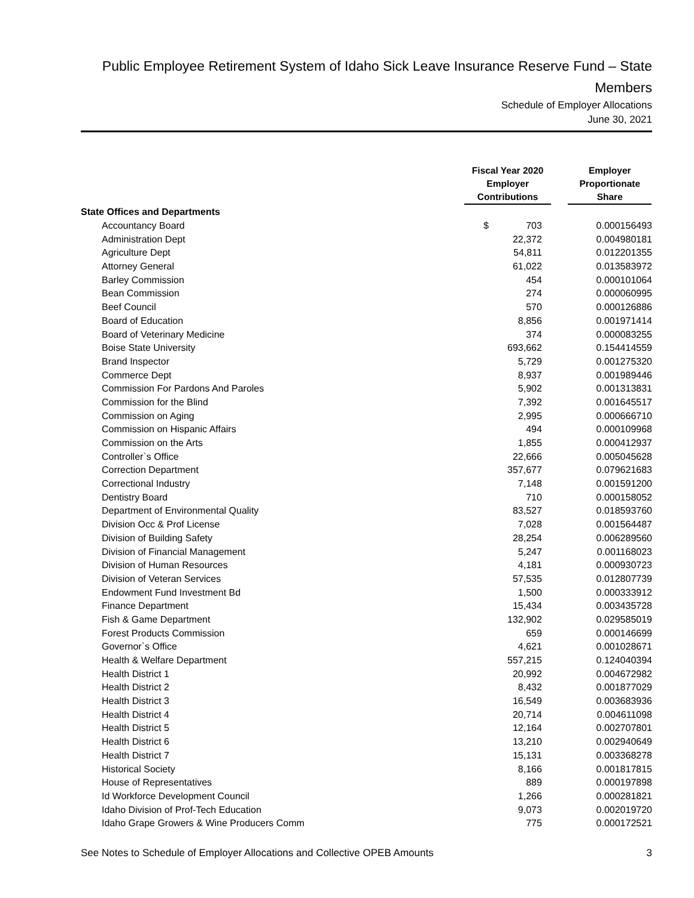Public Employee Retirement System of Idaho Sick Leave Insurance Reserve Fund – State Members
Schedule of Employer Allocations
June 30, 2021
| | Fiscal Year 2020 Employer Contributions | | Employer Proportionate Share |
| --- | --- | --- | --- |
| State Offices and Departments | | | |
| Accountancy Board | $ 703 | | 0.000156493 |
| Administration Dept | 22,372 | | 0.004980181 |
| Agriculture Dept | 54,811 | | 0.012201355 |
| Attorney General | 61,022 | | 0.013583972 |
| Barley Commission | 454 | | 0.000101064 |
| Bean Commission | 274 | | 0.000060995 |
| Beef Council | 570 | | 0.000126886 |
| Board of Education | 8,856 | | 0.001971414 |
| Board of Veterinary Medicine | 374 | | 0.000083255 |
| Boise State University | 693,662 | | 0.154414559 |
| Brand Inspector | 5,729 | | 0.001275320 |
| Commerce Dept | 8,937 | | 0.001989446 |
| Commission For Pardons And Paroles | 5,902 | | 0.001313831 |
| Commission for the Blind | 7,392 | | 0.001645517 |
| Commission on Aging | 2,995 | | 0.000666710 |
| Commission on Hispanic Affairs | 494 | | 0.000109968 |
| Commission on the Arts | 1,855 | | 0.000412937 |
| Controller`s Office | 22,666 | | 0.005045628 |
| Correction Department | 357,677 | | 0.079621683 |
| Correctional Industry | 7,148 | | 0.001591200 |
| Dentistry Board | 710 | | 0.000158052 |
| Department of Environmental Quality | 83,527 | | 0.018593760 |
| Division Occ & Prof License | 7,028 | | 0.001564487 |
| Division of Building Safety | 28,254 | | 0.006289560 |
| Division of Financial Management | 5,247 | | 0.001168023 |
| Division of Human Resources | 4,181 | | 0.000930723 |
| Division of Veteran Services | 57,535 | | 0.012807739 |
| Endowment Fund Investment Bd | 1,500 | | 0.000333912 |
| Finance Department | 15,434 | | 0.003435728 |
| Fish & Game Department | 132,902 | | 0.029585019 |
| Forest Products Commission | 659 | | 0.000146699 |
| Governor`s Office | 4,621 | | 0.001028671 |
| Health & Welfare Department | 557,215 | | 0.124040394 |
| Health District 1 | 20,992 | | 0.004672982 |
| Health District 2 | 8,432 | | 0.001877029 |
| Health District 3 | 16,549 | | 0.003683936 |
| Health District 4 | 20,714 | | 0.004611098 |
| Health District 5 | 12,164 | | 0.002707801 |
| Health District 6 | 13,210 | | 0.002940649 |
| Health District 7 | 15,131 | | 0.003368278 |
| Historical Society | 8,166 | | 0.001817815 |
| House of Representatives | 889 | | 0.000197898 |
| Id Workforce Development Council | 1,266 | | 0.000281821 |
| Idaho Division of Prof-Tech Education | 9,073 | | 0.002019720 |
| Idaho Grape Growers & Wine Producers Comm | 775 | | 0.000172521 |
See Notes to Schedule of Employer Allocations and Collective OPEB Amounts 3